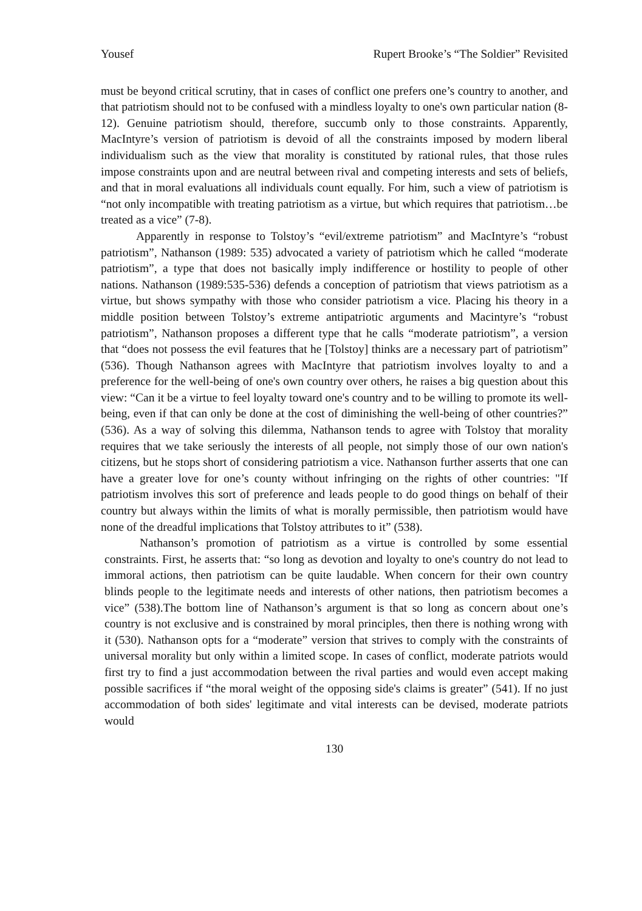Yousef Rupert Brooke’s “The Soldier” Revisited
must be beyond critical scrutiny, that in cases of conflict one prefers one’s country to another, and that patriotism should not to be confused with a mindless loyalty to one's own particular nation (8-12). Genuine patriotism should, therefore, succumb only to those constraints. Apparently, MacIntyre’s version of patriotism is devoid of all the constraints imposed by modern liberal individualism such as the view that morality is constituted by rational rules, that those rules impose constraints upon and are neutral between rival and competing interests and sets of beliefs, and that in moral evaluations all individuals count equally. For him, such a view of patriotism is “not only incompatible with treating patriotism as a virtue, but which requires that patriotism…be treated as a vice” (7-8).
Apparently in response to Tolstoy’s “evil/extreme patriotism” and MacIntyre’s “robust patriotism”, Nathanson (1989: 535) advocated a variety of patriotism which he called “moderate patriotism”, a type that does not basically imply indifference or hostility to people of other nations. Nathanson (1989:535-536) defends a conception of patriotism that views patriotism as a virtue, but shows sympathy with those who consider patriotism a vice. Placing his theory in a middle position between Tolstoy’s extreme antipatriotic arguments and Macintyre’s “robust patriotism”, Nathanson proposes a different type that he calls “moderate patriotism”, a version that “does not possess the evil features that he [Tolstoy] thinks are a necessary part of patriotism” (536). Though Nathanson agrees with MacIntyre that patriotism involves loyalty to and a preference for the well-being of one's own country over others, he raises a big question about this view: “Can it be a virtue to feel loyalty toward one's country and to be willing to promote its well-being, even if that can only be done at the cost of diminishing the well-being of other countries?” (536). As a way of solving this dilemma, Nathanson tends to agree with Tolstoy that morality requires that we take seriously the interests of all people, not simply those of our own nation's citizens, but he stops short of considering patriotism a vice. Nathanson further asserts that one can have a greater love for one’s county without infringing on the rights of other countries: "If patriotism involves this sort of preference and leads people to do good things on behalf of their country but always within the limits of what is morally permissible, then patriotism would have none of the dreadful implications that Tolstoy attributes to it” (538).
Nathanson’s promotion of patriotism as a virtue is controlled by some essential constraints. First, he asserts that: “so long as devotion and loyalty to one's country do not lead to immoral actions, then patriotism can be quite laudable. When concern for their own country blinds people to the legitimate needs and interests of other nations, then patriotism becomes a vice” (538).The bottom line of Nathanson’s argument is that so long as concern about one’s country is not exclusive and is constrained by moral principles, then there is nothing wrong with it (530). Nathanson opts for a “moderate” version that strives to comply with the constraints of universal morality but only within a limited scope. In cases of conflict, moderate patriots would first try to find a just accommodation between the rival parties and would even accept making possible sacrifices if “the moral weight of the opposing side's claims is greater” (541). If no just accommodation of both sides' legitimate and vital interests can be devised, moderate patriots would
130